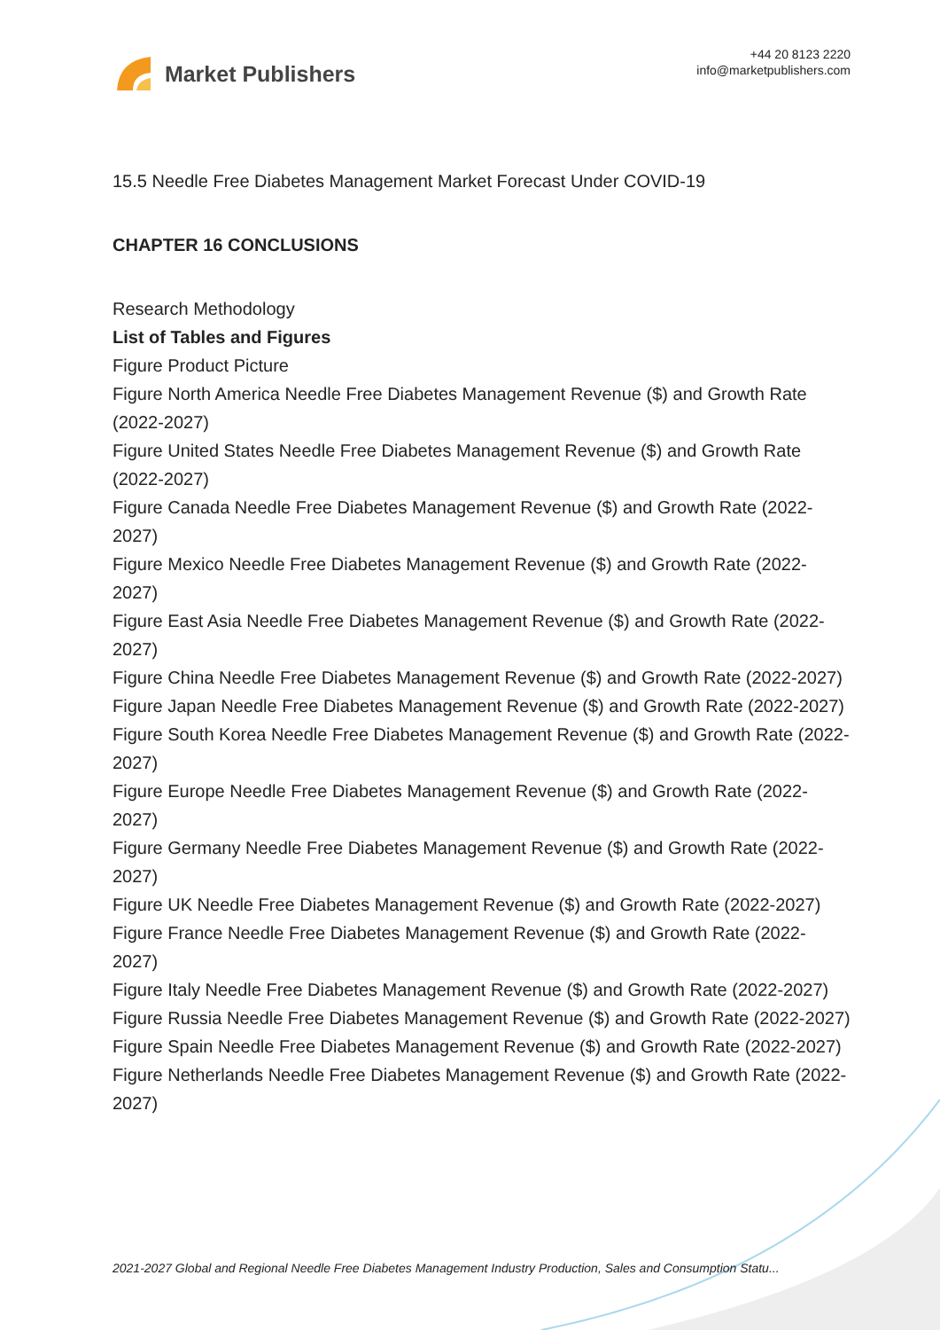Market Publishers
+44 20 8123 2220
info@marketpublishers.com
15.5 Needle Free Diabetes Management Market Forecast Under COVID-19
CHAPTER 16 CONCLUSIONS
Research Methodology
List of Tables and Figures
Figure Product Picture
Figure North America Needle Free Diabetes Management Revenue ($) and Growth Rate (2022-2027)
Figure United States Needle Free Diabetes Management Revenue ($) and Growth Rate (2022-2027)
Figure Canada Needle Free Diabetes Management Revenue ($) and Growth Rate (2022-2027)
Figure Mexico Needle Free Diabetes Management Revenue ($) and Growth Rate (2022-2027)
Figure East Asia Needle Free Diabetes Management Revenue ($) and Growth Rate (2022-2027)
Figure China Needle Free Diabetes Management Revenue ($) and Growth Rate (2022-2027)
Figure Japan Needle Free Diabetes Management Revenue ($) and Growth Rate (2022-2027)
Figure South Korea Needle Free Diabetes Management Revenue ($) and Growth Rate (2022-2027)
Figure Europe Needle Free Diabetes Management Revenue ($) and Growth Rate (2022-2027)
Figure Germany Needle Free Diabetes Management Revenue ($) and Growth Rate (2022-2027)
Figure UK Needle Free Diabetes Management Revenue ($) and Growth Rate (2022-2027)
Figure France Needle Free Diabetes Management Revenue ($) and Growth Rate (2022-2027)
Figure Italy Needle Free Diabetes Management Revenue ($) and Growth Rate (2022-2027)
Figure Russia Needle Free Diabetes Management Revenue ($) and Growth Rate (2022-2027)
Figure Spain Needle Free Diabetes Management Revenue ($) and Growth Rate (2022-2027)
Figure Netherlands Needle Free Diabetes Management Revenue ($) and Growth Rate (2022-2027)
2021-2027 Global and Regional Needle Free Diabetes Management Industry Production, Sales and Consumption Statu...